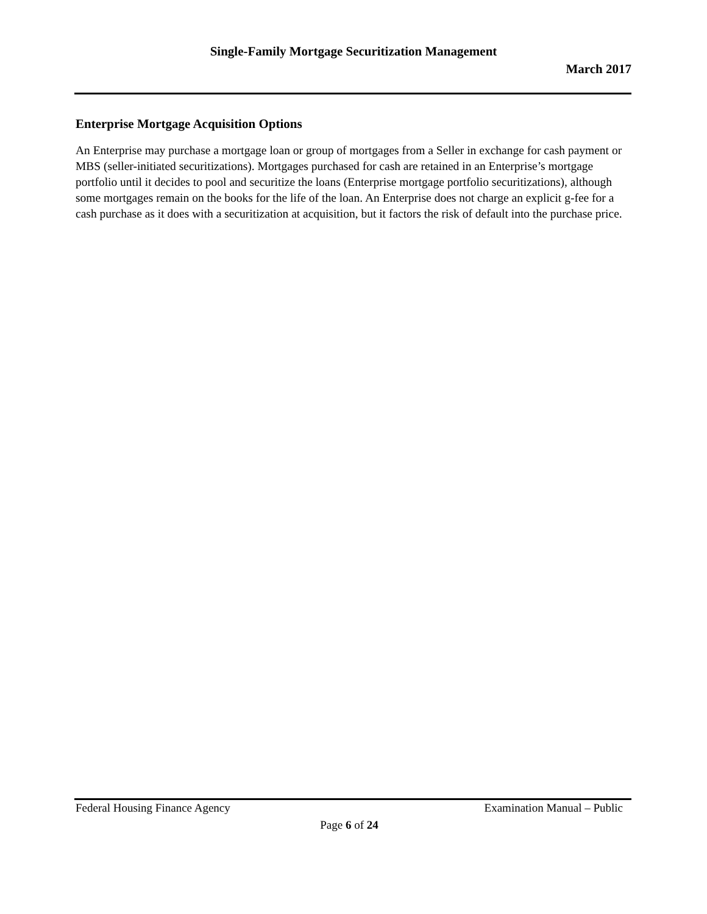Single-Family Mortgage Securitization Management
March 2017
Enterprise Mortgage Acquisition Options
An Enterprise may purchase a mortgage loan or group of mortgages from a Seller in exchange for cash payment or MBS (seller-initiated securitizations). Mortgages purchased for cash are retained in an Enterprise’s mortgage portfolio until it decides to pool and securitize the loans (Enterprise mortgage portfolio securitizations), although some mortgages remain on the books for the life of the loan. An Enterprise does not charge an explicit g-fee for a cash purchase as it does with a securitization at acquisition, but it factors the risk of default into the purchase price.
Federal Housing Finance Agency Examination Manual – Public
Page 6 of 24